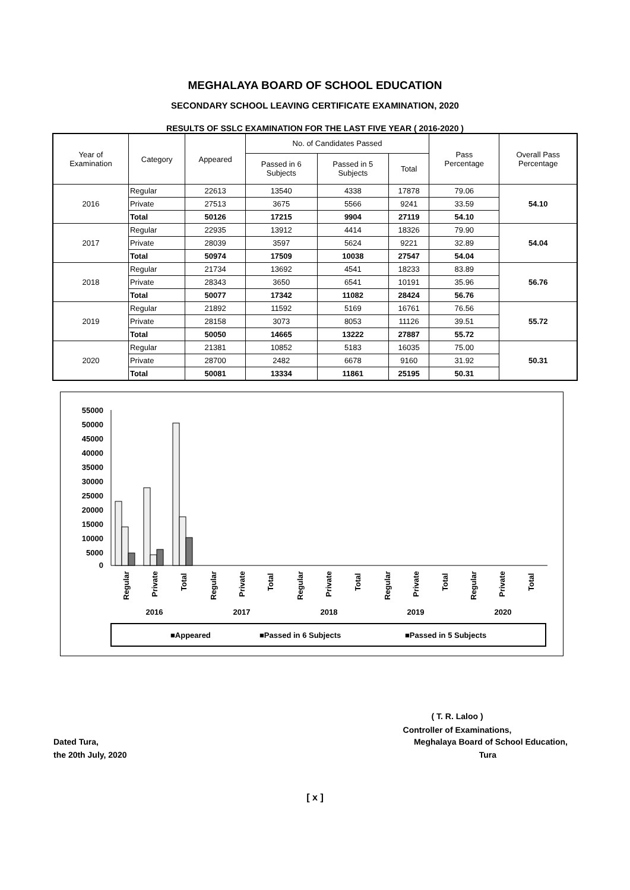MEGHALAYA BOARD OF SCHOOL EDUCATION
SECONDARY SCHOOL LEAVING CERTIFICATE EXAMINATION, 2020
RESULTS OF SSLC EXAMINATION FOR THE LAST FIVE YEAR ( 2016-2020 )
| Year of Examination | Category | Appeared | No. of Candidates Passed | | | Pass Percentage | Overall Pass Percentage |
| --- | --- | --- | --- | --- | --- | --- | --- |
| | | | Passed in 6 Subjects | Passed in 5 Subjects | Total | | |
| 2016 | Regular | 22613 | 13540 | 4338 | 17878 | 79.06 | 54.10 |
| | Private | 27513 | 3675 | 5566 | 9241 | 33.59 | |
| | Total | 50126 | 17215 | 9904 | 27119 | 54.10 | |
| 2017 | Regular | 22935 | 13912 | 4414 | 18326 | 79.90 | 54.04 |
| | Private | 28039 | 3597 | 5624 | 9221 | 32.89 | |
| | Total | 50974 | 17509 | 10038 | 27547 | 54.04 | |
| 2018 | Regular | 21734 | 13692 | 4541 | 18233 | 83.89 | 56.76 |
| | Private | 28343 | 3650 | 6541 | 10191 | 35.96 | |
| | Total | 50077 | 17342 | 11082 | 28424 | 56.76 | |
| 2019 | Regular | 21892 | 11592 | 5169 | 16761 | 76.56 | 55.72 |
| | Private | 28158 | 3073 | 8053 | 11126 | 39.51 | |
| | Total | 50050 | 14665 | 13222 | 27887 | 55.72 | |
| 2020 | Regular | 21381 | 10852 | 5183 | 16035 | 75.00 | 50.31 |
| | Private | 28700 | 2482 | 6678 | 9160 | 31.92 | |
| | Total | 50081 | 13334 | 11861 | 25195 | 50.31 | |
55000
50000
45000
40000
35000
30000
25000
20000
15000
10000
5000
0
2016
2017
2018
2019
2020
Regular
Private
Total
Regular
Private
Total
Regular
Private
Total
Regular
Private
Total
Regular
Private
Total
■Appeared
■Passed in 6 Subjects
■Passed in 5 Subjects
( T. R. Laloo )
Controller of Examinations,
Dated Tura, Meghalaya Board of School Education,
the 20th July, 2020 Tura
[ x ]